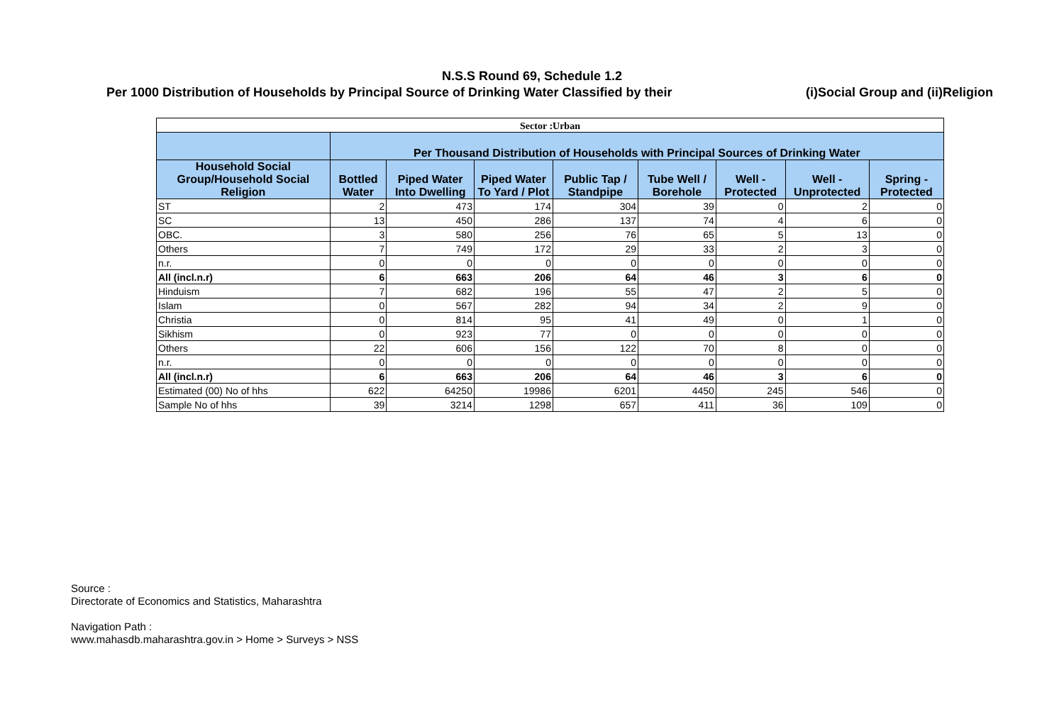N.S.S Round 69, Schedule 1.2
Per 1000 Distribution of Households by Principal Source of Drinking Water Classified by their (i)Social Group and (ii)Religion
| Sector :Urban | | | | | | | | |
| --- | --- | --- | --- | --- | --- | --- | --- | --- |
| | Per Thousand Distribution of Households with Principal Sources of Drinking Water | | | | | | | |
| Household Social Group/Household Social Religion | Bottled Water | Piped Water Into Dwelling | Piped Water To Yard / Plot | Public Tap / Standpipe | Tube Well / Borehole | Well - Protected | Well - Unprotected | Spring - Protected |
| ST | 2 | 473 | 174 | 304 | 39 | 0 | 2 | 0 |
| SC | 13 | 450 | 286 | 137 | 74 | 4 | 6 | 0 |
| OBC. | 3 | 580 | 256 | 76 | 65 | 5 | 13 | 0 |
| Others | 7 | 749 | 172 | 29 | 33 | 2 | 3 | 0 |
| n.r. | 0 | 0 | 0 | 0 | 0 | 0 | 0 | 0 |
| All (incl.n.r) | 6 | 663 | 206 | 64 | 46 | 3 | 6 | 0 |
| Hinduism | 7 | 682 | 196 | 55 | 47 | 2 | 5 | 0 |
| Islam | 0 | 567 | 282 | 94 | 34 | 2 | 9 | 0 |
| Christia | 0 | 814 | 95 | 41 | 49 | 0 | 1 | 0 |
| Sikhism | 0 | 923 | 77 | 0 | 0 | 0 | 0 | 0 |
| Others | 22 | 606 | 156 | 122 | 70 | 8 | 0 | 0 |
| n.r. | 0 | 0 | 0 | 0 | 0 | 0 | 0 | 0 |
| All (incl.n.r) | 6 | 663 | 206 | 64 | 46 | 3 | 6 | 0 |
| Estimated (00) No of hhs | 622 | 64250 | 19986 | 6201 | 4450 | 245 | 546 | 0 |
| Sample No of hhs | 39 | 3214 | 1298 | 657 | 411 | 36 | 109 | 0 |
Source :
Directorate of Economics and Statistics, Maharashtra
Navigation Path :
www.mahasdb.maharashtra.gov.in > Home > Surveys > NSS